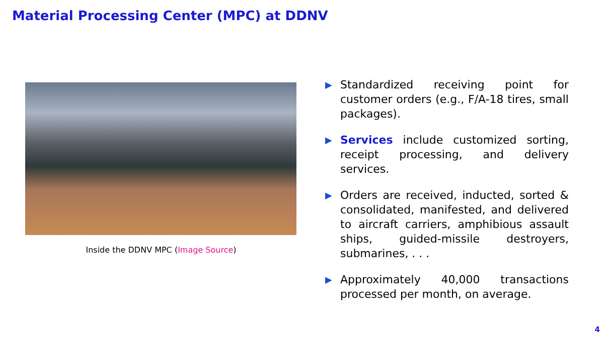Material Processing Center (MPC) at DDNV
Inside the DDNV MPC (Image Source)
▶ Standardized receiving point for customer orders (e.g., F/A-18 tires, small packages).
▶ Services include customized sorting, receipt processing, and delivery services.
▶ Orders are received, inducted, sorted & consolidated, manifested, and delivered to aircraft carriers, amphibious assault ships, guided-missile destroyers, submarines, . . .
▶ Approximately 40,000 transactions processed per month, on average.
4